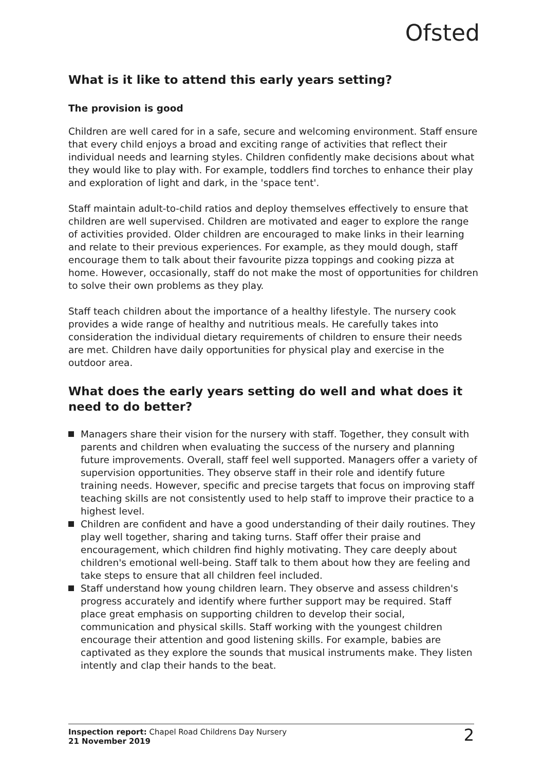Ofsted
What is it like to attend this early years setting?
The provision is good
Children are well cared for in a safe, secure and welcoming environment. Staff ensure that every child enjoys a broad and exciting range of activities that reflect their individual needs and learning styles. Children confidently make decisions about what they would like to play with. For example, toddlers find torches to enhance their play and exploration of light and dark, in the 'space tent'.
Staff maintain adult-to-child ratios and deploy themselves effectively to ensure that children are well supervised. Children are motivated and eager to explore the range of activities provided. Older children are encouraged to make links in their learning and relate to their previous experiences. For example, as they mould dough, staff encourage them to talk about their favourite pizza toppings and cooking pizza at home. However, occasionally, staff do not make the most of opportunities for children to solve their own problems as they play.
Staff teach children about the importance of a healthy lifestyle. The nursery cook provides a wide range of healthy and nutritious meals. He carefully takes into consideration the individual dietary requirements of children to ensure their needs are met. Children have daily opportunities for physical play and exercise in the outdoor area.
What does the early years setting do well and what does it need to do better?
Managers share their vision for the nursery with staff. Together, they consult with parents and children when evaluating the success of the nursery and planning future improvements. Overall, staff feel well supported. Managers offer a variety of supervision opportunities. They observe staff in their role and identify future training needs. However, specific and precise targets that focus on improving staff teaching skills are not consistently used to help staff to improve their practice to a highest level.
Children are confident and have a good understanding of their daily routines. They play well together, sharing and taking turns. Staff offer their praise and encouragement, which children find highly motivating. They care deeply about children's emotional well-being. Staff talk to them about how they are feeling and take steps to ensure that all children feel included.
Staff understand how young children learn. They observe and assess children's progress accurately and identify where further support may be required. Staff place great emphasis on supporting children to develop their social, communication and physical skills. Staff working with the youngest children encourage their attention and good listening skills. For example, babies are captivated as they explore the sounds that musical instruments make. They listen intently and clap their hands to the beat.
Inspection report: Chapel Road Childrens Day Nursery
21 November 2019
2